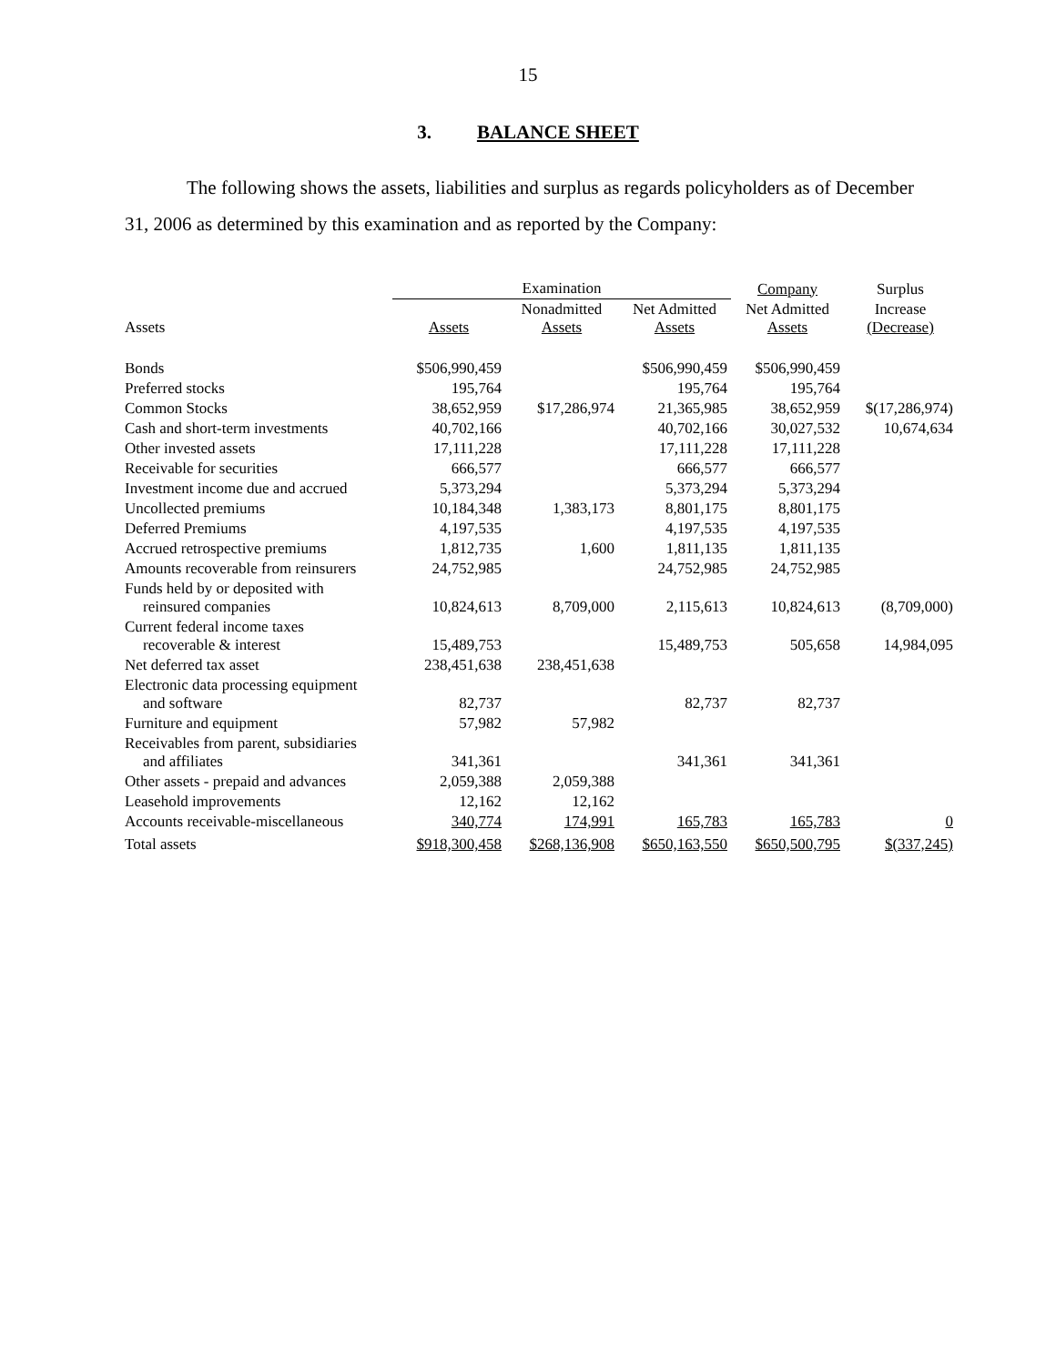15
3. BALANCE SHEET
The following shows the assets, liabilities and surplus as regards policyholders as of December 31, 2006 as determined by this examination and as reported by the Company:
| | Examination | | | Company | Surplus |
| --- | --- | --- | --- | --- | --- |
| Assets | Assets | Nonadmitted Assets | Net Admitted Assets | Net Admitted Assets | Increase (Decrease) |
| Bonds | $506,990,459 | | $506,990,459 | $506,990,459 | |
| Preferred stocks | 195,764 | | 195,764 | 195,764 | |
| Common Stocks | 38,652,959 | $17,286,974 | 21,365,985 | 38,652,959 | $(17,286,974) |
| Cash and short-term investments | 40,702,166 | | 40,702,166 | 30,027,532 | 10,674,634 |
| Other invested assets | 17,111,228 | | 17,111,228 | 17,111,228 | |
| Receivable for securities | 666,577 | | 666,577 | 666,577 | |
| Investment income due and accrued | 5,373,294 | | 5,373,294 | 5,373,294 | |
| Uncollected premiums | 10,184,348 | 1,383,173 | 8,801,175 | 8,801,175 | |
| Deferred Premiums | 4,197,535 | | 4,197,535 | 4,197,535 | |
| Accrued retrospective premiums | 1,812,735 | 1,600 | 1,811,135 | 1,811,135 | |
| Amounts recoverable from reinsurers | 24,752,985 | | 24,752,985 | 24,752,985 | |
| Funds held by or deposited with reinsured companies | 10,824,613 | 8,709,000 | 2,115,613 | 10,824,613 | (8,709,000) |
| Current federal income taxes recoverable & interest | 15,489,753 | | 15,489,753 | 505,658 | 14,984,095 |
| Net deferred tax asset | 238,451,638 | 238,451,638 | | | |
| Electronic data processing equipment and software | 82,737 | | 82,737 | 82,737 | |
| Furniture and equipment | 57,982 | 57,982 | | | |
| Receivables from parent, subsidiaries and affiliates | 341,361 | | 341,361 | 341,361 | |
| Other assets - prepaid and advances | 2,059,388 | 2,059,388 | | | |
| Leasehold improvements | 12,162 | 12,162 | | | |
| Accounts receivable-miscellaneous | 340,774 | 174,991 | 165,783 | 165,783 | 0 |
| Total assets | $918,300,458 | $268,136,908 | $650,163,550 | $650,500,795 | $(337,245) |